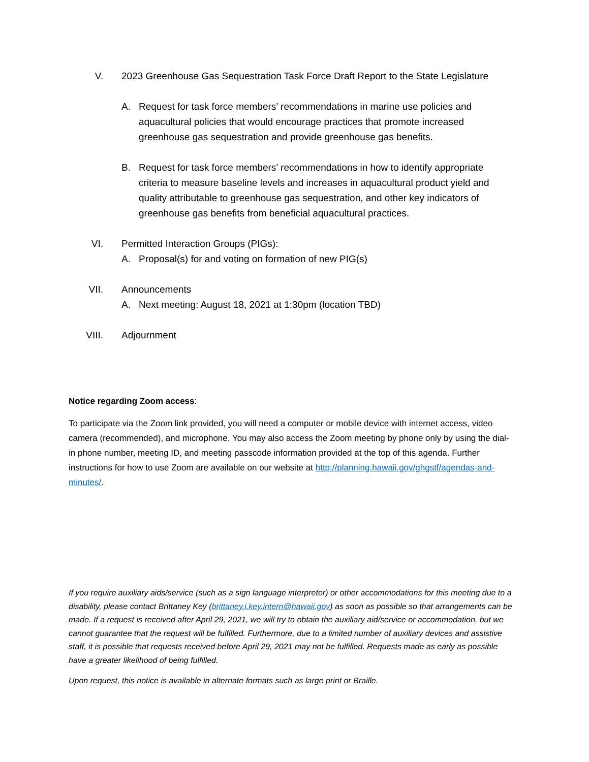V. 2023 Greenhouse Gas Sequestration Task Force Draft Report to the State Legislature
A. Request for task force members’ recommendations in marine use policies and aquacultural policies that would encourage practices that promote increased greenhouse gas sequestration and provide greenhouse gas benefits.
B. Request for task force members’ recommendations in how to identify appropriate criteria to measure baseline levels and increases in aquacultural product yield and quality attributable to greenhouse gas sequestration, and other key indicators of greenhouse gas benefits from beneficial aquacultural practices.
VI. Permitted Interaction Groups (PIGs):
A. Proposal(s) for and voting on formation of new PIG(s)
VII. Announcements
A. Next meeting: August 18, 2021 at 1:30pm (location TBD)
VIII. Adjournment
Notice regarding Zoom access:
To participate via the Zoom link provided, you will need a computer or mobile device with internet access, video camera (recommended), and microphone. You may also access the Zoom meeting by phone only by using the dial-in phone number, meeting ID, and meeting passcode information provided at the top of this agenda. Further instructions for how to use Zoom are available on our website at http://planning.hawaii.gov/ghgstf/agendas-and-minutes/.
If you require auxiliary aids/service (such as a sign language interpreter) or other accommodations for this meeting due to a disability, please contact Brittaney Key (brittaney.i.key.intern@hawaii.gov) as soon as possible so that arrangements can be made. If a request is received after April 29, 2021, we will try to obtain the auxiliary aid/service or accommodation, but we cannot guarantee that the request will be fulfilled. Furthermore, due to a limited number of auxiliary devices and assistive staff, it is possible that requests received before April 29, 2021 may not be fulfilled. Requests made as early as possible have a greater likelihood of being fulfilled.
Upon request, this notice is available in alternate formats such as large print or Braille.